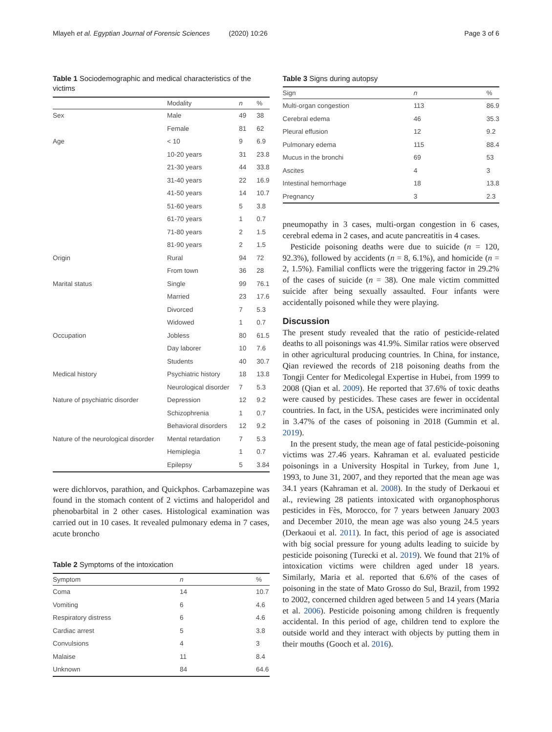Mlayeh et al. Egyptian Journal of Forensic Sciences (2020) 10:26 Page 3 of 6
Table 1 Sociodemographic and medical characteristics of the victims
| | Modality | n | % |
| --- | --- | --- | --- |
| Sex | Male | 49 | 38 |
| | Female | 81 | 62 |
| Age | < 10 | 9 | 6.9 |
| | 10-20 years | 31 | 23.8 |
| | 21-30 years | 44 | 33.8 |
| | 31-40 years | 22 | 16.9 |
| | 41-50 years | 14 | 10.7 |
| | 51-60 years | 5 | 3.8 |
| | 61-70 years | 1 | 0.7 |
| | 71-80 years | 2 | 1.5 |
| | 81-90 years | 2 | 1.5 |
| Origin | Rural | 94 | 72 |
| | From town | 36 | 28 |
| Marital status | Single | 99 | 76.1 |
| | Married | 23 | 17.6 |
| | Divorced | 7 | 5.3 |
| | Widowed | 1 | 0.7 |
| Occupation | Jobless | 80 | 61.5 |
| | Day laborer | 10 | 7.6 |
| | Students | 40 | 30.7 |
| Medical history | Psychiatric history | 18 | 13.8 |
| | Neurological disorder | 7 | 5.3 |
| Nature of psychiatric disorder | Depression | 12 | 9.2 |
| | Schizophrenia | 1 | 0.7 |
| | Behavioral disorders | 12 | 9.2 |
| Nature of the neurological disorder | Mental retardation | 7 | 5.3 |
| | Hemiplegia | 1 | 0.7 |
| | Epilepsy | 5 | 3.84 |
were dichlorvos, parathion, and Quickphos. Carbamazepine was found in the stomach content of 2 victims and haloperidol and phenobarbital in 2 other cases. Histological examination was carried out in 10 cases. It revealed pulmonary edema in 7 cases, acute broncho
Table 2 Symptoms of the intoxication
| Symptom | n | % |
| --- | --- | --- |
| Coma | 14 | 10.7 |
| Vomiting | 6 | 4.6 |
| Respiratory distress | 6 | 4.6 |
| Cardiac arrest | 5 | 3.8 |
| Convulsions | 4 | 3 |
| Malaise | 11 | 8.4 |
| Unknown | 84 | 64.6 |
Table 3 Signs during autopsy
| Sign | n | % |
| --- | --- | --- |
| Multi-organ congestion | 113 | 86.9 |
| Cerebral edema | 46 | 35.3 |
| Pleural effusion | 12 | 9.2 |
| Pulmonary edema | 115 | 88.4 |
| Mucus in the bronchi | 69 | 53 |
| Ascites | 4 | 3 |
| Intestinal hemorrhage | 18 | 13.8 |
| Pregnancy | 3 | 2.3 |
pneumopathy in 3 cases, multi-organ congestion in 6 cases, cerebral edema in 2 cases, and acute pancreatitis in 4 cases.
Pesticide poisoning deaths were due to suicide (n = 120, 92.3%), followed by accidents (n = 8, 6.1%), and homicide (n = 2, 1.5%). Familial conflicts were the triggering factor in 29.2% of the cases of suicide (n = 38). One male victim committed suicide after being sexually assaulted. Four infants were accidentally poisoned while they were playing.
Discussion
The present study revealed that the ratio of pesticide-related deaths to all poisonings was 41.9%. Similar ratios were observed in other agricultural producing countries. In China, for instance, Qian reviewed the records of 218 poisoning deaths from the Tongji Center for Medicolegal Expertise in Hubei, from 1999 to 2008 (Qian et al. 2009). He reported that 37.6% of toxic deaths were caused by pesticides. These cases are fewer in occidental countries. In fact, in the USA, pesticides were incriminated only in 3.47% of the cases of poisoning in 2018 (Gummin et al. 2019).
In the present study, the mean age of fatal pesticide-poisoning victims was 27.46 years. Kahraman et al. evaluated pesticide poisonings in a University Hospital in Turkey, from June 1, 1993, to June 31, 2007, and they reported that the mean age was 34.1 years (Kahraman et al. 2008). In the study of Derkaoui et al., reviewing 28 patients intoxicated with organophosphorus pesticides in Fès, Morocco, for 7 years between January 2003 and December 2010, the mean age was also young 24.5 years (Derkaoui et al. 2011). In fact, this period of age is associated with big social pressure for young adults leading to suicide by pesticide poisoning (Turecki et al. 2019). We found that 21% of intoxication victims were children aged under 18 years. Similarly, Maria et al. reported that 6.6% of the cases of poisoning in the state of Mato Grosso do Sul, Brazil, from 1992 to 2002, concerned children aged between 5 and 14 years (Maria et al. 2006). Pesticide poisoning among children is frequently accidental. In this period of age, children tend to explore the outside world and they interact with objects by putting them in their mouths (Gooch et al. 2016).